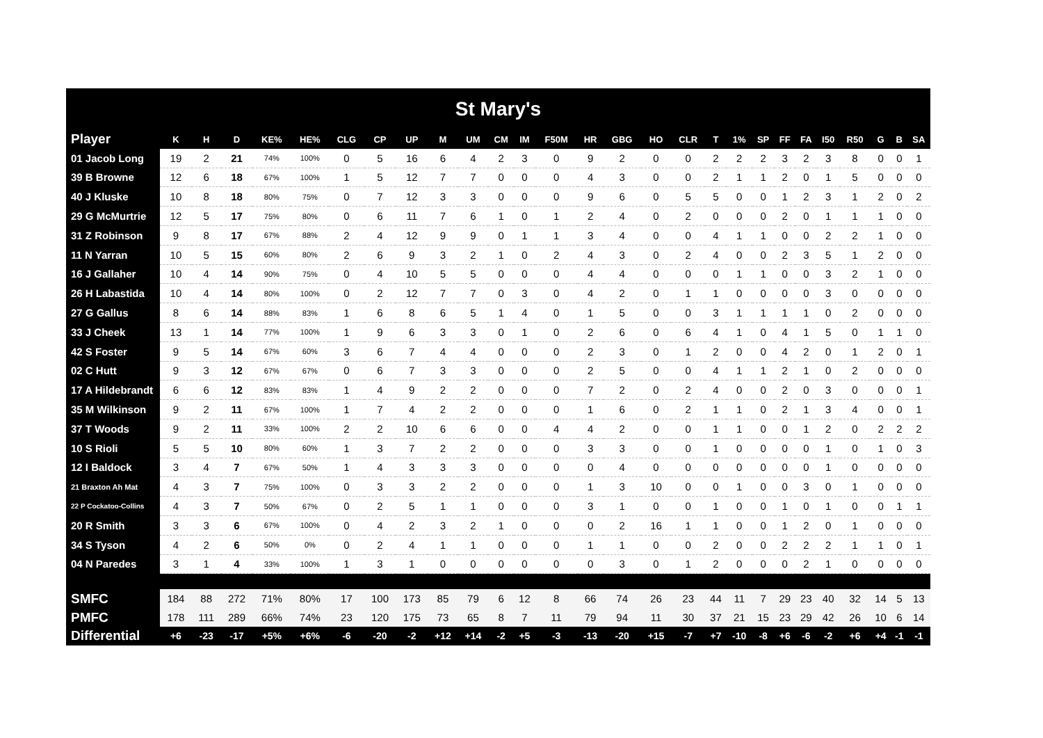| St Mary's | | | | | | | | | | | | | | | | | | | | | | | | | | | |
| Player | K | H | D | KE% | HE% | CLG | CP | UP | M | UM | CM | IM | F50M | HR | GBG | HO | CLR | T | 1% | SP | FF | FA | I50 | R50 | G | B | SA |
| 01 Jacob Long | 19 | 2 | 21 | 74% | 100% | 0 | 5 | 16 | 6 | 4 | 2 | 3 | 0 | 9 | 2 | 0 | 0 | 2 | 2 | 2 | 3 | 2 | 3 | 8 | 0 | 0 | 1 |
| 39 B Browne | 12 | 6 | 18 | 67% | 100% | 1 | 5 | 12 | 7 | 7 | 0 | 0 | 0 | 4 | 3 | 0 | 0 | 2 | 1 | 1 | 2 | 0 | 1 | 5 | 0 | 0 | 0 |
| 40 J Kluske | 10 | 8 | 18 | 80% | 75% | 0 | 7 | 12 | 3 | 3 | 0 | 0 | 0 | 9 | 6 | 0 | 5 | 5 | 0 | 0 | 1 | 2 | 3 | 1 | 2 | 0 | 2 |
| 29 G McMurtrie | 12 | 5 | 17 | 75% | 80% | 0 | 6 | 11 | 7 | 6 | 1 | 0 | 1 | 2 | 4 | 0 | 2 | 0 | 0 | 0 | 2 | 0 | 1 | 1 | 1 | 0 | 0 |
| 31 Z Robinson | 9 | 8 | 17 | 67% | 88% | 2 | 4 | 12 | 9 | 9 | 0 | 1 | 1 | 3 | 4 | 0 | 0 | 4 | 1 | 1 | 0 | 0 | 2 | 2 | 1 | 0 | 0 |
| 11 N Yarran | 10 | 5 | 15 | 60% | 80% | 2 | 6 | 9 | 3 | 2 | 1 | 0 | 2 | 4 | 3 | 0 | 2 | 4 | 0 | 0 | 2 | 3 | 5 | 1 | 2 | 0 | 0 |
| 16 J Gallaher | 10 | 4 | 14 | 90% | 75% | 0 | 4 | 10 | 5 | 5 | 0 | 0 | 0 | 4 | 4 | 0 | 0 | 0 | 1 | 1 | 0 | 0 | 3 | 2 | 1 | 0 | 0 |
| 26 H Labastida | 10 | 4 | 14 | 80% | 100% | 0 | 2 | 12 | 7 | 7 | 0 | 3 | 0 | 4 | 2 | 0 | 1 | 1 | 0 | 0 | 0 | 0 | 3 | 0 | 0 | 0 | 0 |
| 27 G Gallus | 8 | 6 | 14 | 88% | 83% | 1 | 6 | 8 | 6 | 5 | 1 | 4 | 0 | 1 | 5 | 0 | 0 | 3 | 1 | 1 | 1 | 1 | 0 | 2 | 0 | 0 | 0 |
| 33 J Cheek | 13 | 1 | 14 | 77% | 100% | 1 | 9 | 6 | 3 | 3 | 0 | 1 | 0 | 2 | 6 | 0 | 6 | 4 | 1 | 0 | 4 | 1 | 5 | 0 | 1 | 1 | 0 |
| 42 S Foster | 9 | 5 | 14 | 67% | 60% | 3 | 6 | 7 | 4 | 4 | 0 | 0 | 0 | 2 | 3 | 0 | 1 | 2 | 0 | 0 | 4 | 2 | 0 | 1 | 2 | 0 | 1 |
| 02 C Hutt | 9 | 3 | 12 | 67% | 67% | 0 | 6 | 7 | 3 | 3 | 0 | 0 | 0 | 2 | 5 | 0 | 0 | 4 | 1 | 1 | 2 | 1 | 0 | 2 | 0 | 0 | 0 |
| 17 A Hildebrandt | 6 | 6 | 12 | 83% | 83% | 1 | 4 | 9 | 2 | 2 | 0 | 0 | 0 | 7 | 2 | 0 | 2 | 4 | 0 | 0 | 2 | 0 | 3 | 0 | 0 | 0 | 1 |
| 35 M Wilkinson | 9 | 2 | 11 | 67% | 100% | 1 | 7 | 4 | 2 | 2 | 0 | 0 | 0 | 1 | 6 | 0 | 2 | 1 | 1 | 0 | 2 | 1 | 3 | 4 | 0 | 0 | 1 |
| 37 T Woods | 9 | 2 | 11 | 33% | 100% | 2 | 2 | 10 | 6 | 6 | 0 | 0 | 4 | 4 | 2 | 0 | 0 | 1 | 1 | 0 | 0 | 1 | 2 | 0 | 2 | 2 | 2 |
| 10 S Rioli | 5 | 5 | 10 | 80% | 60% | 1 | 3 | 7 | 2 | 2 | 0 | 0 | 0 | 3 | 3 | 0 | 0 | 1 | 0 | 0 | 0 | 0 | 1 | 0 | 1 | 0 | 3 |
| 12 I Baldock | 3 | 4 | 7 | 67% | 50% | 1 | 4 | 3 | 3 | 3 | 0 | 0 | 0 | 0 | 4 | 0 | 0 | 0 | 0 | 0 | 0 | 0 | 1 | 0 | 0 | 0 | 0 |
| 21 Braxton Ah Mat | 4 | 3 | 7 | 75% | 100% | 0 | 3 | 3 | 2 | 2 | 0 | 0 | 0 | 1 | 3 | 10 | 0 | 0 | 1 | 0 | 0 | 3 | 0 | 1 | 0 | 0 | 0 |
| 22 P Cockatoo-Collins | 4 | 3 | 7 | 50% | 67% | 0 | 2 | 5 | 1 | 1 | 0 | 0 | 0 | 3 | 1 | 0 | 0 | 1 | 0 | 0 | 1 | 0 | 1 | 0 | 0 | 1 | 1 |
| 20 R Smith | 3 | 3 | 6 | 67% | 100% | 0 | 4 | 2 | 3 | 2 | 1 | 0 | 0 | 0 | 2 | 16 | 1 | 1 | 0 | 0 | 1 | 2 | 0 | 1 | 0 | 0 | 0 |
| 34 S Tyson | 4 | 2 | 6 | 50% | 0% | 0 | 2 | 4 | 1 | 1 | 0 | 0 | 0 | 1 | 1 | 0 | 0 | 2 | 0 | 0 | 2 | 2 | 2 | 1 | 1 | 0 | 1 |
| 04 N Paredes | 3 | 1 | 4 | 33% | 100% | 1 | 3 | 1 | 0 | 0 | 0 | 0 | 0 | 0 | 3 | 0 | 1 | 2 | 0 | 0 | 0 | 2 | 1 | 0 | 0 | 0 | 0 |
| SMFC | 184 | 88 | 272 | 71% | 80% | 17 | 100 | 173 | 85 | 79 | 6 | 12 | 8 | 66 | 74 | 26 | 23 | 44 | 11 | 7 | 29 | 23 | 40 | 32 | 14 | 5 | 13 |
| PMFC | 178 | 111 | 289 | 66% | 74% | 23 | 120 | 175 | 73 | 65 | 8 | 7 | 11 | 79 | 94 | 11 | 30 | 37 | 21 | 15 | 23 | 29 | 42 | 26 | 10 | 6 | 14 |
| Differential | +6 | -23 | -17 | +5% | +6% | -6 | -20 | -2 | +12 | +14 | -2 | +5 | -3 | -13 | -20 | +15 | -7 | +7 | -10 | -8 | +6 | -6 | -2 | +6 | +4 | -1 | -1 |